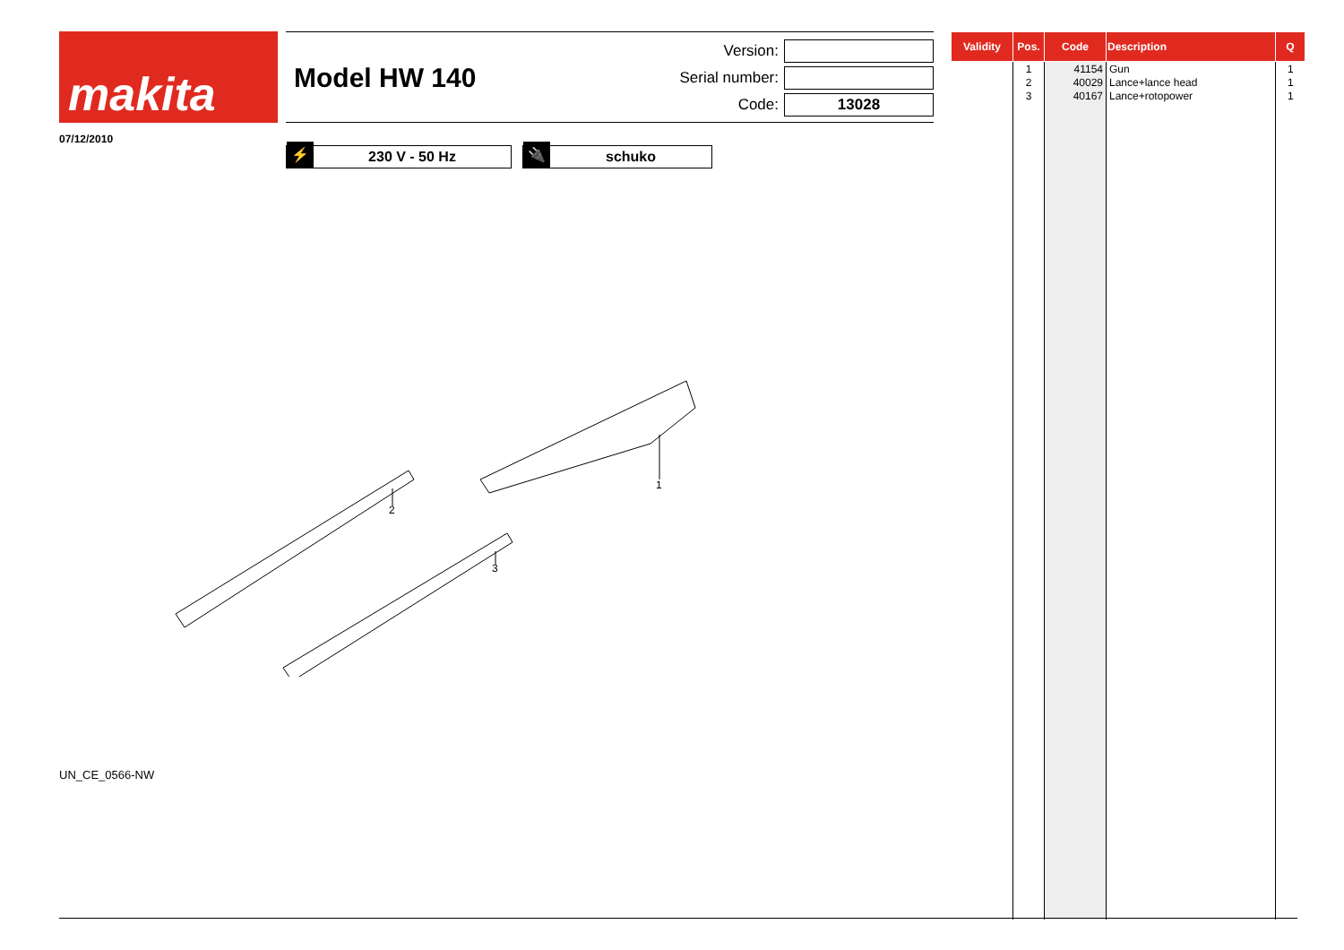makita
Model HW 140
Version:
Serial number:
Code: 13028
07/12/2010
⚡ 230 V - 50 Hz
🔌 schuko
1
2
3
UN_CE_0566-NW
| Validity | Pos. | Code | Description | Q |
| --- | --- | --- | --- | --- |
| | 1 2 3 | 41154 40029 40167 | Gun Lance+lance head Lance+rotopower | 1 1 1 |